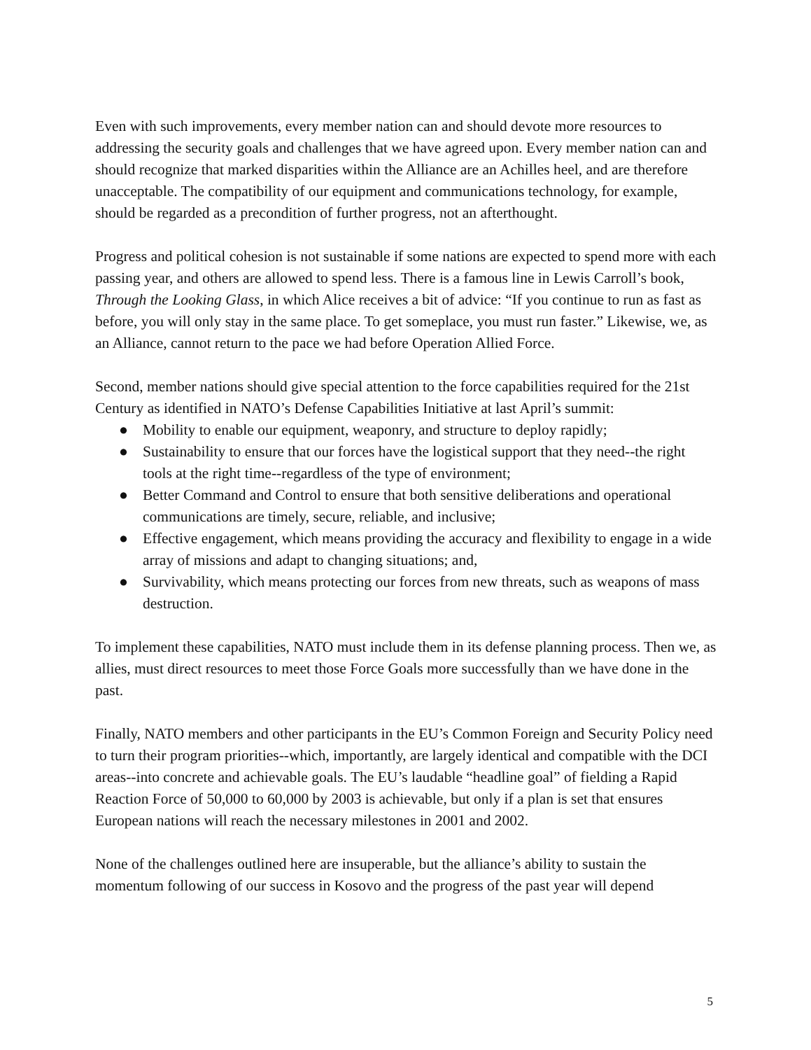Even with such improvements, every member nation can and should devote more resources to addressing the security goals and challenges that we have agreed upon. Every member nation can and should recognize that marked disparities within the Alliance are an Achilles heel, and are therefore unacceptable. The compatibility of our equipment and communications technology, for example, should be regarded as a precondition of further progress, not an afterthought.
Progress and political cohesion is not sustainable if some nations are expected to spend more with each passing year, and others are allowed to spend less. There is a famous line in Lewis Carroll’s book, Through the Looking Glass, in which Alice receives a bit of advice: “If you continue to run as fast as before, you will only stay in the same place. To get someplace, you must run faster.” Likewise, we, as an Alliance, cannot return to the pace we had before Operation Allied Force.
Second, member nations should give special attention to the force capabilities required for the 21st Century as identified in NATO’s Defense Capabilities Initiative at last April’s summit:
● Mobility to enable our equipment, weaponry, and structure to deploy rapidly;
● Sustainability to ensure that our forces have the logistical support that they need--the right tools at the right time--regardless of the type of environment;
● Better Command and Control to ensure that both sensitive deliberations and operational communications are timely, secure, reliable, and inclusive;
● Effective engagement, which means providing the accuracy and flexibility to engage in a wide array of missions and adapt to changing situations; and,
● Survivability, which means protecting our forces from new threats, such as weapons of mass destruction.
To implement these capabilities, NATO must include them in its defense planning process. Then we, as allies, must direct resources to meet those Force Goals more successfully than we have done in the past.
Finally, NATO members and other participants in the EU’s Common Foreign and Security Policy need to turn their program priorities--which, importantly, are largely identical and compatible with the DCI areas--into concrete and achievable goals. The EU’s laudable “headline goal” of fielding a Rapid Reaction Force of 50,000 to 60,000 by 2003 is achievable, but only if a plan is set that ensures European nations will reach the necessary milestones in 2001 and 2002.
None of the challenges outlined here are insuperable, but the alliance’s ability to sustain the momentum following of our success in Kosovo and the progress of the past year will depend
5